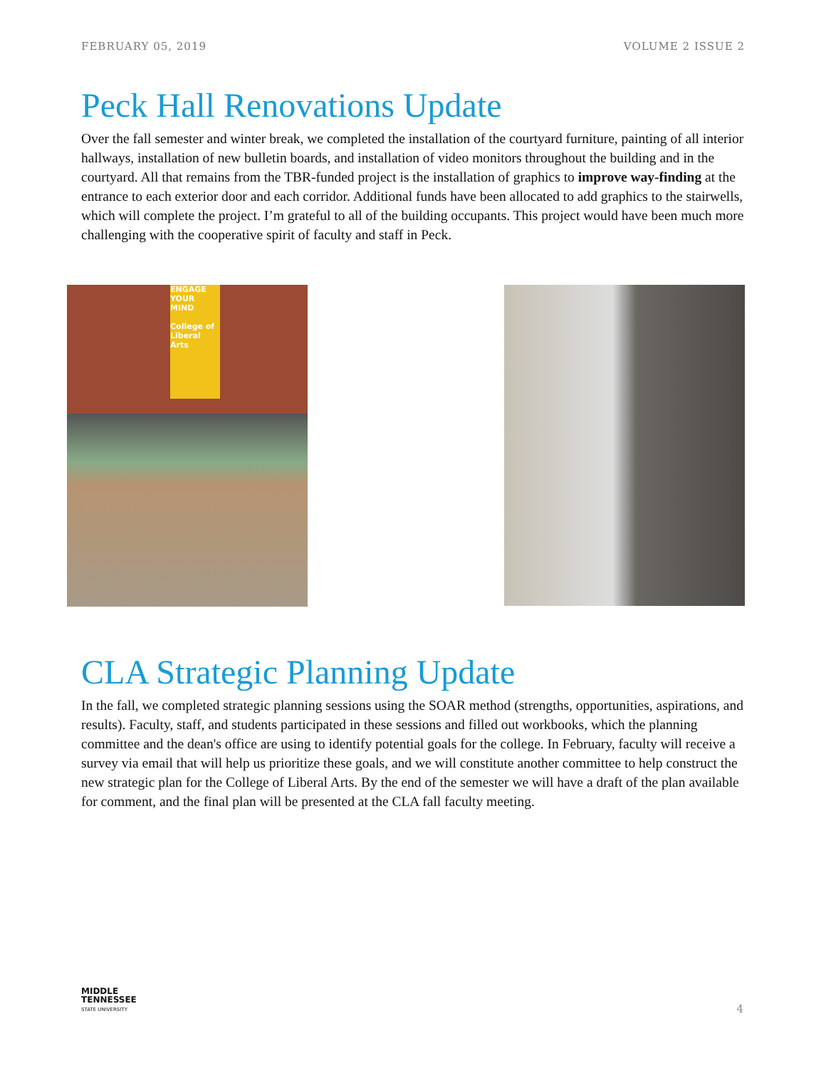FEBRUARY 05, 2019 VOLUME 2 ISSUE 2
Peck Hall Renovations Update
Over the fall semester and winter break, we completed the installation of the courtyard furniture, painting of all interior hallways, installation of new bulletin boards, and installation of video monitors throughout the building and in the courtyard. All that remains from the TBR-funded project is the installation of graphics to improve way-finding at the entrance to each exterior door and each corridor. Additional funds have been allocated to add graphics to the stairwells, which will complete the project. I’m grateful to all of the building occupants. This project would have been much more challenging with the cooperative spirit of faculty and staff in Peck.
ENGAGE YOUR MIND
College of Liberal Arts
CLA Strategic Planning Update
In the fall, we completed strategic planning sessions using the SOAR method (strengths, opportunities, aspirations, and results). Faculty, staff, and students participated in these sessions and filled out workbooks, which the planning committee and the dean's office are using to identify potential goals for the college. In February, faculty will receive a survey via email that will help us prioritize these goals, and we will constitute another committee to help construct the new strategic plan for the College of Liberal Arts. By the end of the semester we will have a draft of the plan available for comment, and the final plan will be presented at the CLA fall faculty meeting.
MIDDLE
TENNESSEE
STATE UNIVERSITY
4